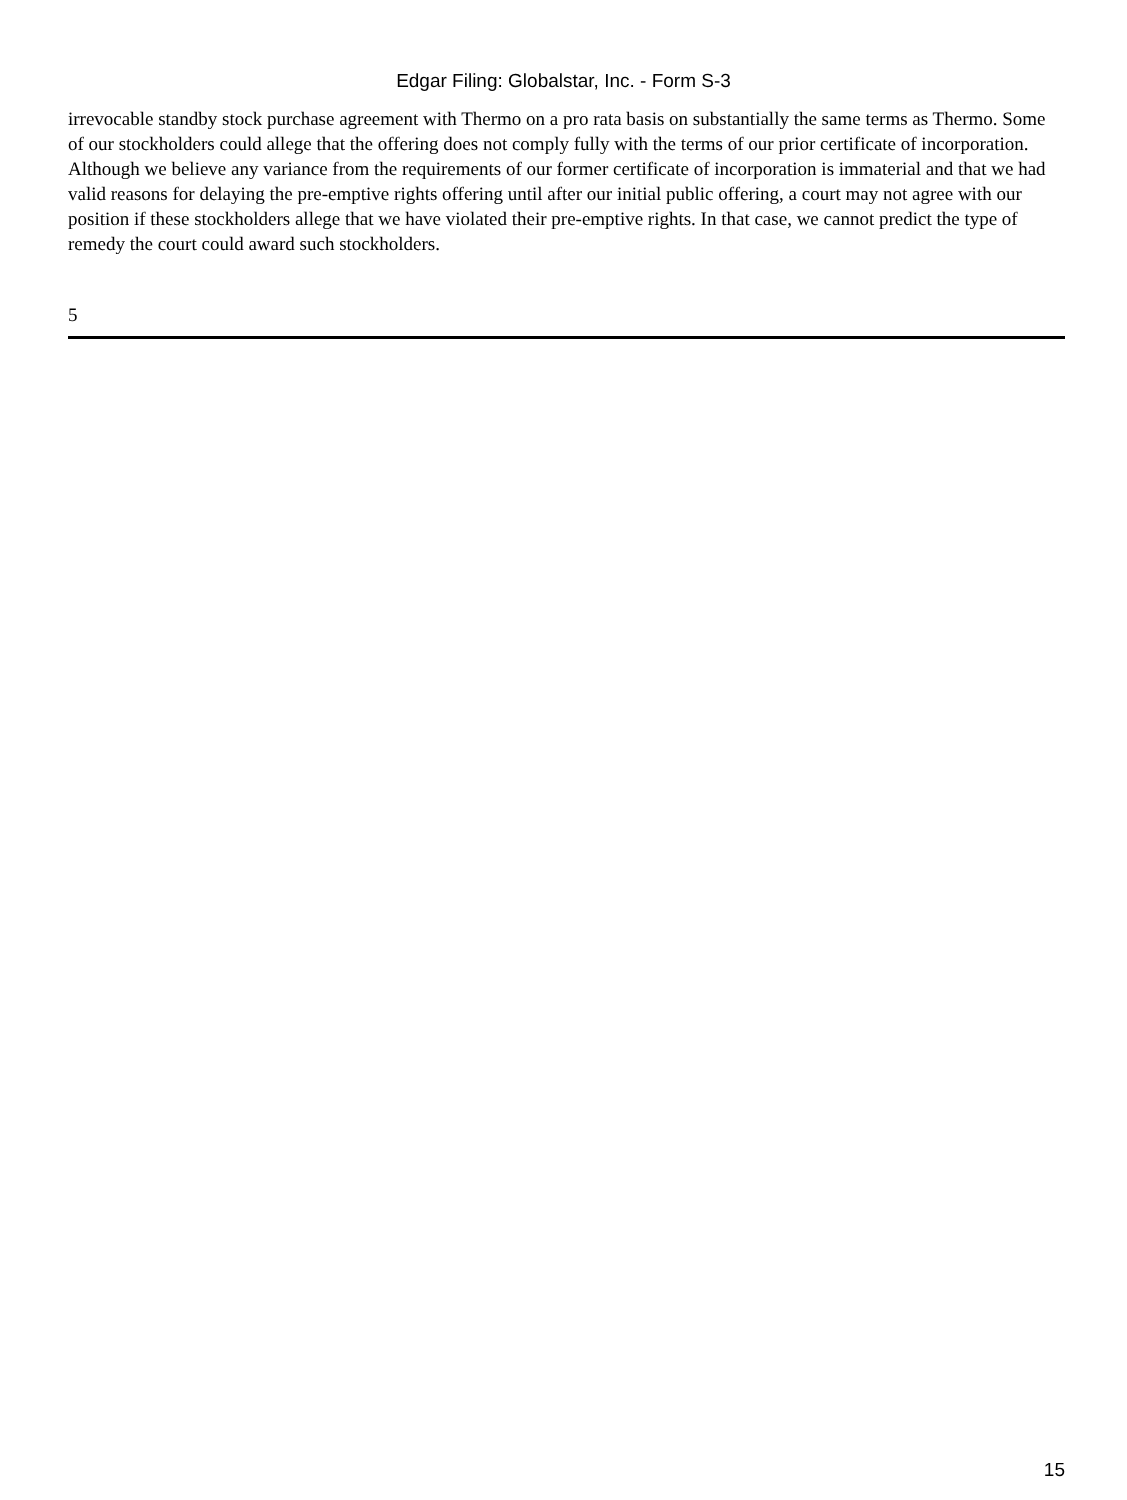Edgar Filing: Globalstar, Inc. - Form S-3
irrevocable standby stock purchase agreement with Thermo on a pro rata basis on substantially the same terms as Thermo. Some of our stockholders could allege that the offering does not comply fully with the terms of our prior certificate of incorporation. Although we believe any variance from the requirements of our former certificate of incorporation is immaterial and that we had valid reasons for delaying the pre-emptive rights offering until after our initial public offering, a court may not agree with our position if these stockholders allege that we have violated their pre-emptive rights. In that case, we cannot predict the type of remedy the court could award such stockholders.
5
15